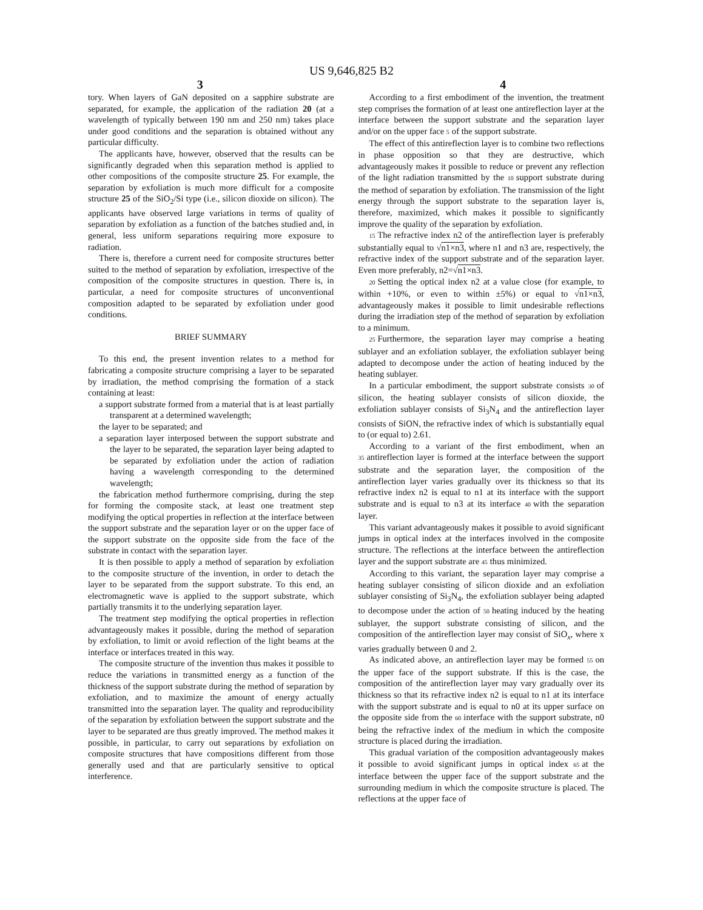US 9,646,825 B2
3 4
tory. When layers of GaN deposited on a sapphire substrate are separated, for example, the application of the radiation 20 (at a wavelength of typically between 190 nm and 250 nm) takes place under good conditions and the separation is obtained without any particular difficulty.
The applicants have, however, observed that the results can be significantly degraded when this separation method is applied to other compositions of the composite structure 25. For example, the separation by exfoliation is much more difficult for a composite structure 25 of the SiO<sub>2</sub>/Si type (i.e., silicon dioxide on silicon). The applicants have observed large variations in terms of quality of separation by exfoliation as a function of the batches studied and, in general, less uniform separations requiring more exposure to radiation.
There is, therefore a current need for composite structures better suited to the method of separation by exfoliation, irrespective of the composition of the composite structures in question. There is, in particular, a need for composite structures of unconventional composition adapted to be separated by exfoliation under good conditions.
BRIEF SUMMARY
To this end, the present invention relates to a method for fabricating a composite structure comprising a layer to be separated by irradiation, the method comprising the formation of a stack containing at least:
a support substrate formed from a material that is at least partially transparent at a determined wavelength;
the layer to be separated; and
a separation layer interposed between the support substrate and the layer to be separated, the separation layer being adapted to be separated by exfoliation under the action of radiation having a wavelength corresponding to the determined wavelength;
the fabrication method furthermore comprising, during the step for forming the composite stack, at least one treatment step modifying the optical properties in reflection at the interface between the support substrate and the separation layer or on the upper face of the support substrate on the opposite side from the face of the substrate in contact with the separation layer.
It is then possible to apply a method of separation by exfoliation to the composite structure of the invention, in order to detach the layer to be separated from the support substrate. To this end, an electromagnetic wave is applied to the support substrate, which partially transmits it to the underlying separation layer.
The treatment step modifying the optical properties in reflection advantageously makes it possible, during the method of separation by exfoliation, to limit or avoid reflection of the light beams at the interface or interfaces treated in this way.
The composite structure of the invention thus makes it possible to reduce the variations in transmitted energy as a function of the thickness of the support substrate during the method of separation by exfoliation, and to maximize the amount of energy actually transmitted into the separation layer. The quality and reproducibility of the separation by exfoliation between the support substrate and the layer to be separated are thus greatly improved. The method makes it possible, in particular, to carry out separations by exfoliation on composite structures that have compositions different from those generally used and that are particularly sensitive to optical interference.
According to a first embodiment of the invention, the treatment step comprises the formation of at least one antireflection layer at the interface between the support substrate and the separation layer and/or on the upper face 5 of the support substrate.
The effect of this antireflection layer is to combine two reflections in phase opposition so that they are destructive, which advantageously makes it possible to reduce or prevent any reflection of the light radiation transmitted by the 10 support substrate during the method of separation by exfoliation. The transmission of the light energy through the support substrate to the separation layer is, therefore, maximized, which makes it possible to significantly improve the quality of the separation by exfoliation.
15 The refractive index n2 of the antireflection layer is preferably substantially equal to √n1×n3, where n1 and n3 are, respectively, the refractive index of the support substrate and of the separation layer. Even more preferably, n2=√n1×n3.
20 Setting the optical index n2 at a value close (for example, to within +10%, or even to within ±5%) or equal to √n1×n3, advantageously makes it possible to limit undesirable reflections during the irradiation step of the method of separation by exfoliation to a minimum.
25 Furthermore, the separation layer may comprise a heating sublayer and an exfoliation sublayer, the exfoliation sublayer being adapted to decompose under the action of heating induced by the heating sublayer.
In a particular embodiment, the support substrate consists 30 of silicon, the heating sublayer consists of silicon dioxide, the exfoliation sublayer consists of Si<sub>3</sub>N<sub>4</sub> and the antireflection layer consists of SiON, the refractive index of which is substantially equal to (or equal to) 2.61.
According to a variant of the first embodiment, when an 35 antireflection layer is formed at the interface between the support substrate and the separation layer, the composition of the antireflection layer varies gradually over its thickness so that its refractive index n2 is equal to n1 at its interface with the support substrate and is equal to n3 at its interface 40 with the separation layer.
This variant advantageously makes it possible to avoid significant jumps in optical index at the interfaces involved in the composite structure. The reflections at the interface between the antireflection layer and the support substrate are 45 thus minimized.
According to this variant, the separation layer may comprise a heating sublayer consisting of silicon dioxide and an exfoliation sublayer consisting of Si<sub>3</sub>N<sub>4</sub>, the exfoliation sublayer being adapted to decompose under the action of 50 heating induced by the heating sublayer, the support substrate consisting of silicon, and the composition of the antireflection layer may consist of SiO<sub>x</sub>, where x varies gradually between 0 and 2.
As indicated above, an antireflection layer may be formed 55 on the upper face of the support substrate. If this is the case, the composition of the antireflection layer may vary gradually over its thickness so that its refractive index n2 is equal to n1 at its interface with the support substrate and is equal to n0 at its upper surface on the opposite side from the 60 interface with the support substrate, n0 being the refractive index of the medium in which the composite structure is placed during the irradiation.
This gradual variation of the composition advantageously makes it possible to avoid significant jumps in optical index 65 at the interface between the upper face of the support substrate and the surrounding medium in which the composite structure is placed. The reflections at the upper face of